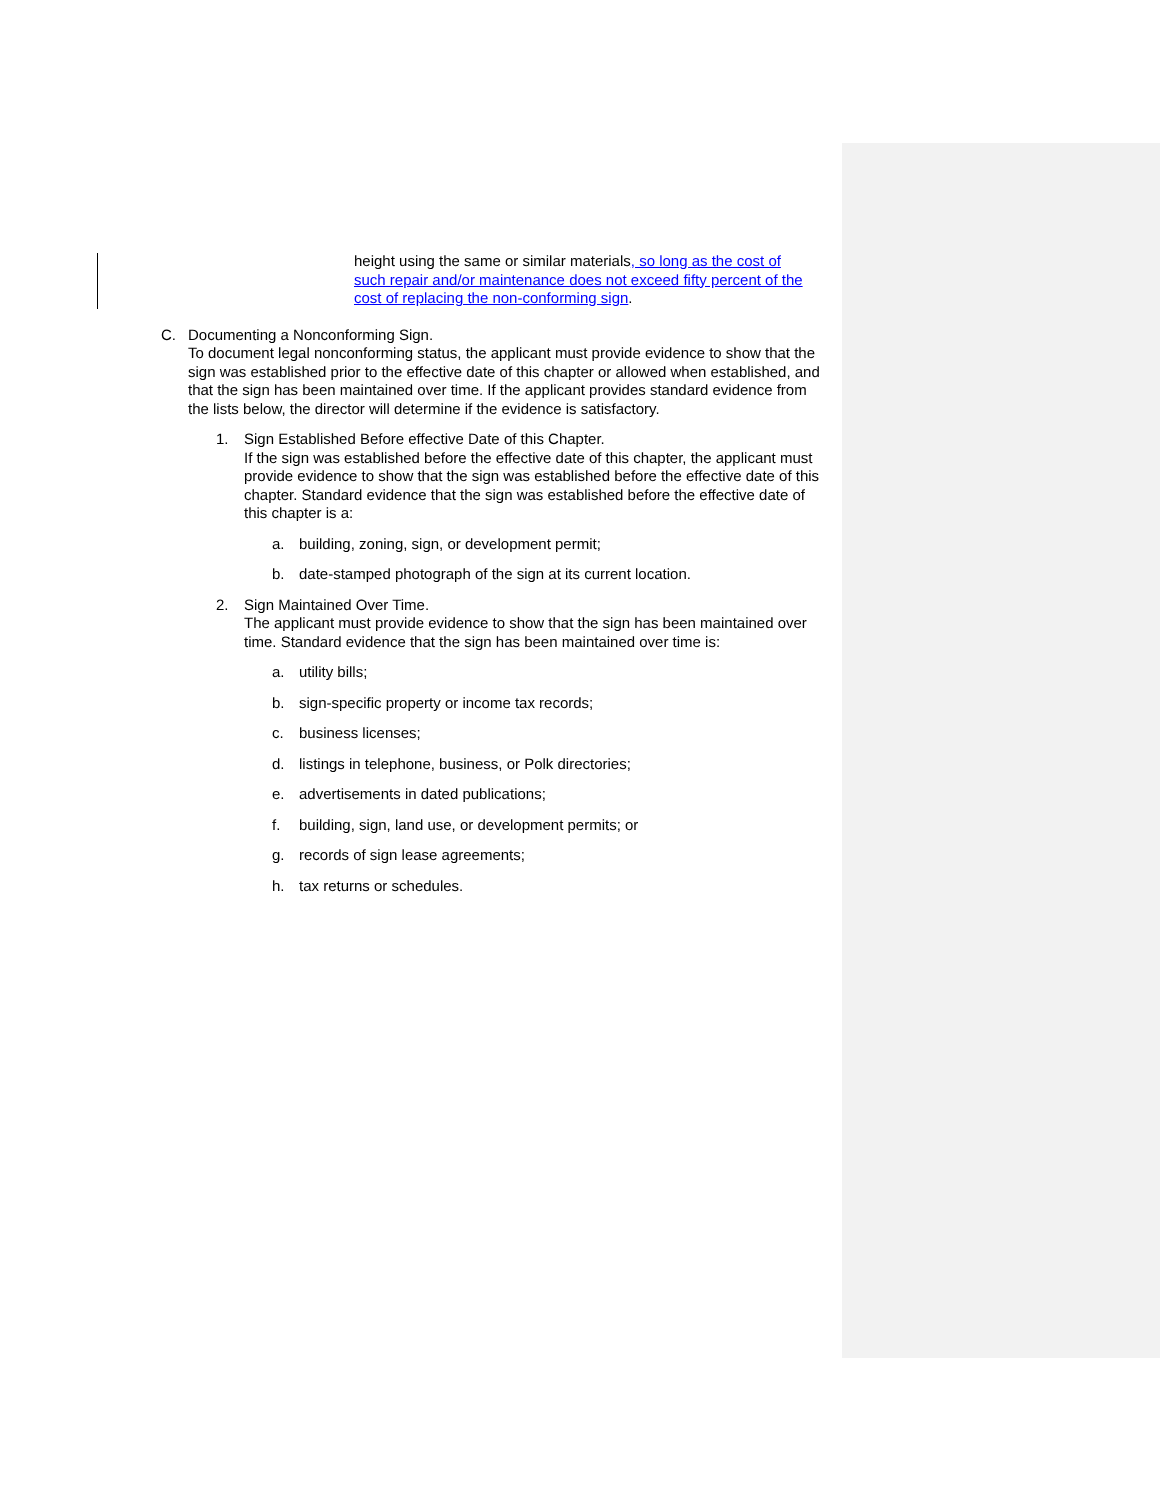height using the same or similar materials, so long as the cost of such repair and/or maintenance does not exceed fifty percent of the cost of replacing the non-conforming sign.
C. Documenting a Nonconforming Sign.
To document legal nonconforming status, the applicant must provide evidence to show that the sign was established prior to the effective date of this chapter or allowed when established, and that the sign has been maintained over time. If the applicant provides standard evidence from the lists below, the director will determine if the evidence is satisfactory.
1. Sign Established Before effective Date of this Chapter.
If the sign was established before the effective date of this chapter, the applicant must provide evidence to show that the sign was established before the effective date of this chapter. Standard evidence that the sign was established before the effective date of this chapter is a:
a. building, zoning, sign, or development permit;
b. date-stamped photograph of the sign at its current location.
2. Sign Maintained Over Time.
The applicant must provide evidence to show that the sign has been maintained over time. Standard evidence that the sign has been maintained over time is:
a. utility bills;
b. sign-specific property or income tax records;
c. business licenses;
d. listings in telephone, business, or Polk directories;
e. advertisements in dated publications;
f. building, sign, land use, or development permits; or
g. records of sign lease agreements;
h. tax returns or schedules.